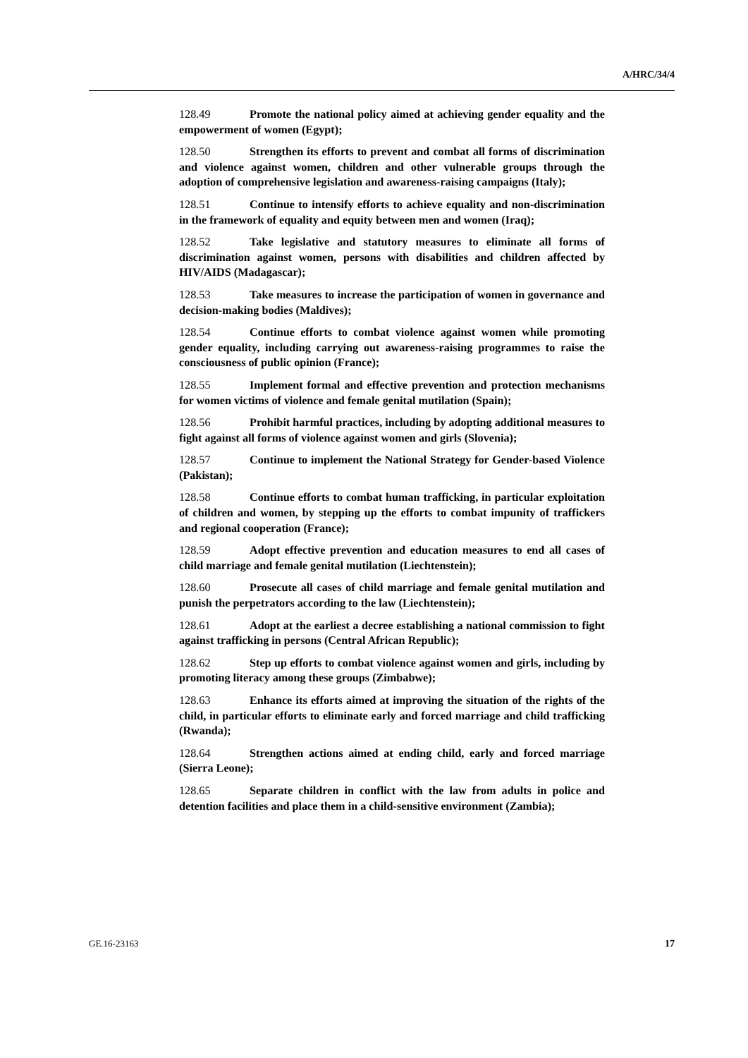A/HRC/34/4
128.49 Promote the national policy aimed at achieving gender equality and the empowerment of women (Egypt);
128.50 Strengthen its efforts to prevent and combat all forms of discrimination and violence against women, children and other vulnerable groups through the adoption of comprehensive legislation and awareness-raising campaigns (Italy);
128.51 Continue to intensify efforts to achieve equality and non-discrimination in the framework of equality and equity between men and women (Iraq);
128.52 Take legislative and statutory measures to eliminate all forms of discrimination against women, persons with disabilities and children affected by HIV/AIDS (Madagascar);
128.53 Take measures to increase the participation of women in governance and decision-making bodies (Maldives);
128.54 Continue efforts to combat violence against women while promoting gender equality, including carrying out awareness-raising programmes to raise the consciousness of public opinion (France);
128.55 Implement formal and effective prevention and protection mechanisms for women victims of violence and female genital mutilation (Spain);
128.56 Prohibit harmful practices, including by adopting additional measures to fight against all forms of violence against women and girls (Slovenia);
128.57 Continue to implement the National Strategy for Gender-based Violence (Pakistan);
128.58 Continue efforts to combat human trafficking, in particular exploitation of children and women, by stepping up the efforts to combat impunity of traffickers and regional cooperation (France);
128.59 Adopt effective prevention and education measures to end all cases of child marriage and female genital mutilation (Liechtenstein);
128.60 Prosecute all cases of child marriage and female genital mutilation and punish the perpetrators according to the law (Liechtenstein);
128.61 Adopt at the earliest a decree establishing a national commission to fight against trafficking in persons (Central African Republic);
128.62 Step up efforts to combat violence against women and girls, including by promoting literacy among these groups (Zimbabwe);
128.63 Enhance its efforts aimed at improving the situation of the rights of the child, in particular efforts to eliminate early and forced marriage and child trafficking (Rwanda);
128.64 Strengthen actions aimed at ending child, early and forced marriage (Sierra Leone);
128.65 Separate children in conflict with the law from adults in police and detention facilities and place them in a child-sensitive environment (Zambia);
GE.16-23163 17